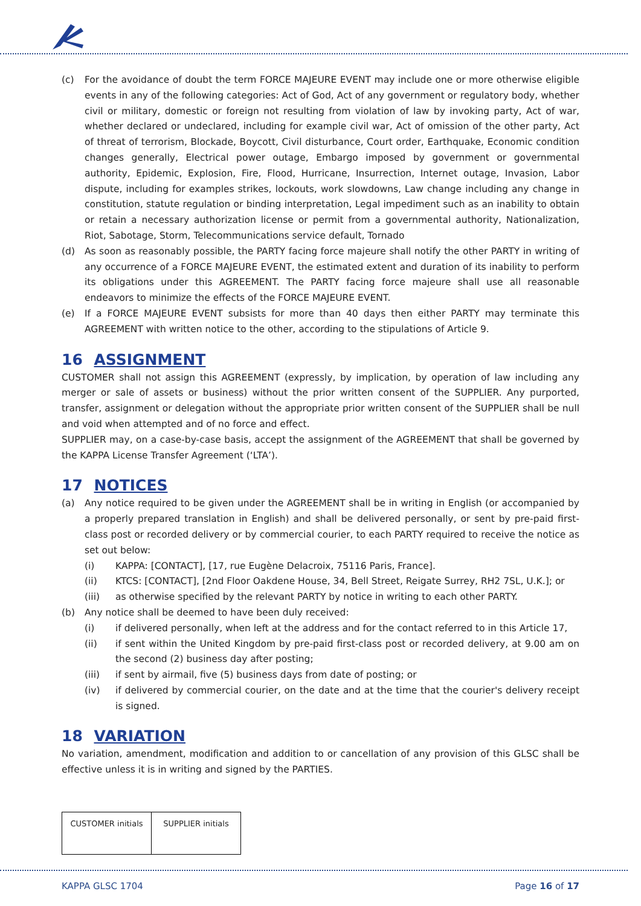(c) For the avoidance of doubt the term FORCE MAJEURE EVENT may include one or more otherwise eligible events in any of the following categories: Act of God, Act of any government or regulatory body, whether civil or military, domestic or foreign not resulting from violation of law by invoking party, Act of war, whether declared or undeclared, including for example civil war, Act of omission of the other party, Act of threat of terrorism, Blockade, Boycott, Civil disturbance, Court order, Earthquake, Economic condition changes generally, Electrical power outage, Embargo imposed by government or governmental authority, Epidemic, Explosion, Fire, Flood, Hurricane, Insurrection, Internet outage, Invasion, Labor dispute, including for examples strikes, lockouts, work slowdowns, Law change including any change in constitution, statute regulation or binding interpretation, Legal impediment such as an inability to obtain or retain a necessary authorization license or permit from a governmental authority, Nationalization, Riot, Sabotage, Storm, Telecommunications service default, Tornado
(d) As soon as reasonably possible, the PARTY facing force majeure shall notify the other PARTY in writing of any occurrence of a FORCE MAJEURE EVENT, the estimated extent and duration of its inability to perform its obligations under this AGREEMENT. The PARTY facing force majeure shall use all reasonable endeavors to minimize the effects of the FORCE MAJEURE EVENT.
(e) If a FORCE MAJEURE EVENT subsists for more than 40 days then either PARTY may terminate this AGREEMENT with written notice to the other, according to the stipulations of Article 9.
16 ASSIGNMENT
CUSTOMER shall not assign this AGREEMENT (expressly, by implication, by operation of law including any merger or sale of assets or business) without the prior written consent of the SUPPLIER. Any purported, transfer, assignment or delegation without the appropriate prior written consent of the SUPPLIER shall be null and void when attempted and of no force and effect.
SUPPLIER may, on a case-by-case basis, accept the assignment of the AGREEMENT that shall be governed by the KAPPA License Transfer Agreement (‘LTA’).
17 NOTICES
(a) Any notice required to be given under the AGREEMENT shall be in writing in English (or accompanied by a properly prepared translation in English) and shall be delivered personally, or sent by pre-paid first-class post or recorded delivery or by commercial courier, to each PARTY required to receive the notice as set out below:
(i) KAPPA: [CONTACT], [17, rue Eugène Delacroix, 75116 Paris, France].
(ii) KTCS: [CONTACT], [2nd Floor Oakdene House, 34, Bell Street, Reigate Surrey, RH2 7SL, U.K.]; or
(iii) as otherwise specified by the relevant PARTY by notice in writing to each other PARTY.
(b) Any notice shall be deemed to have been duly received:
(i) if delivered personally, when left at the address and for the contact referred to in this Article 17,
(ii) if sent within the United Kingdom by pre-paid first-class post or recorded delivery, at 9.00 am on the second (2) business day after posting;
(iii) if sent by airmail, five (5) business days from date of posting; or
(iv) if delivered by commercial courier, on the date and at the time that the courier's delivery receipt is signed.
18 VARIATION
No variation, amendment, modification and addition to or cancellation of any provision of this GLSC shall be effective unless it is in writing and signed by the PARTIES.
| CUSTOMER initials | SUPPLIER initials |
KAPPA GLSC 1704 Page 16 of 17